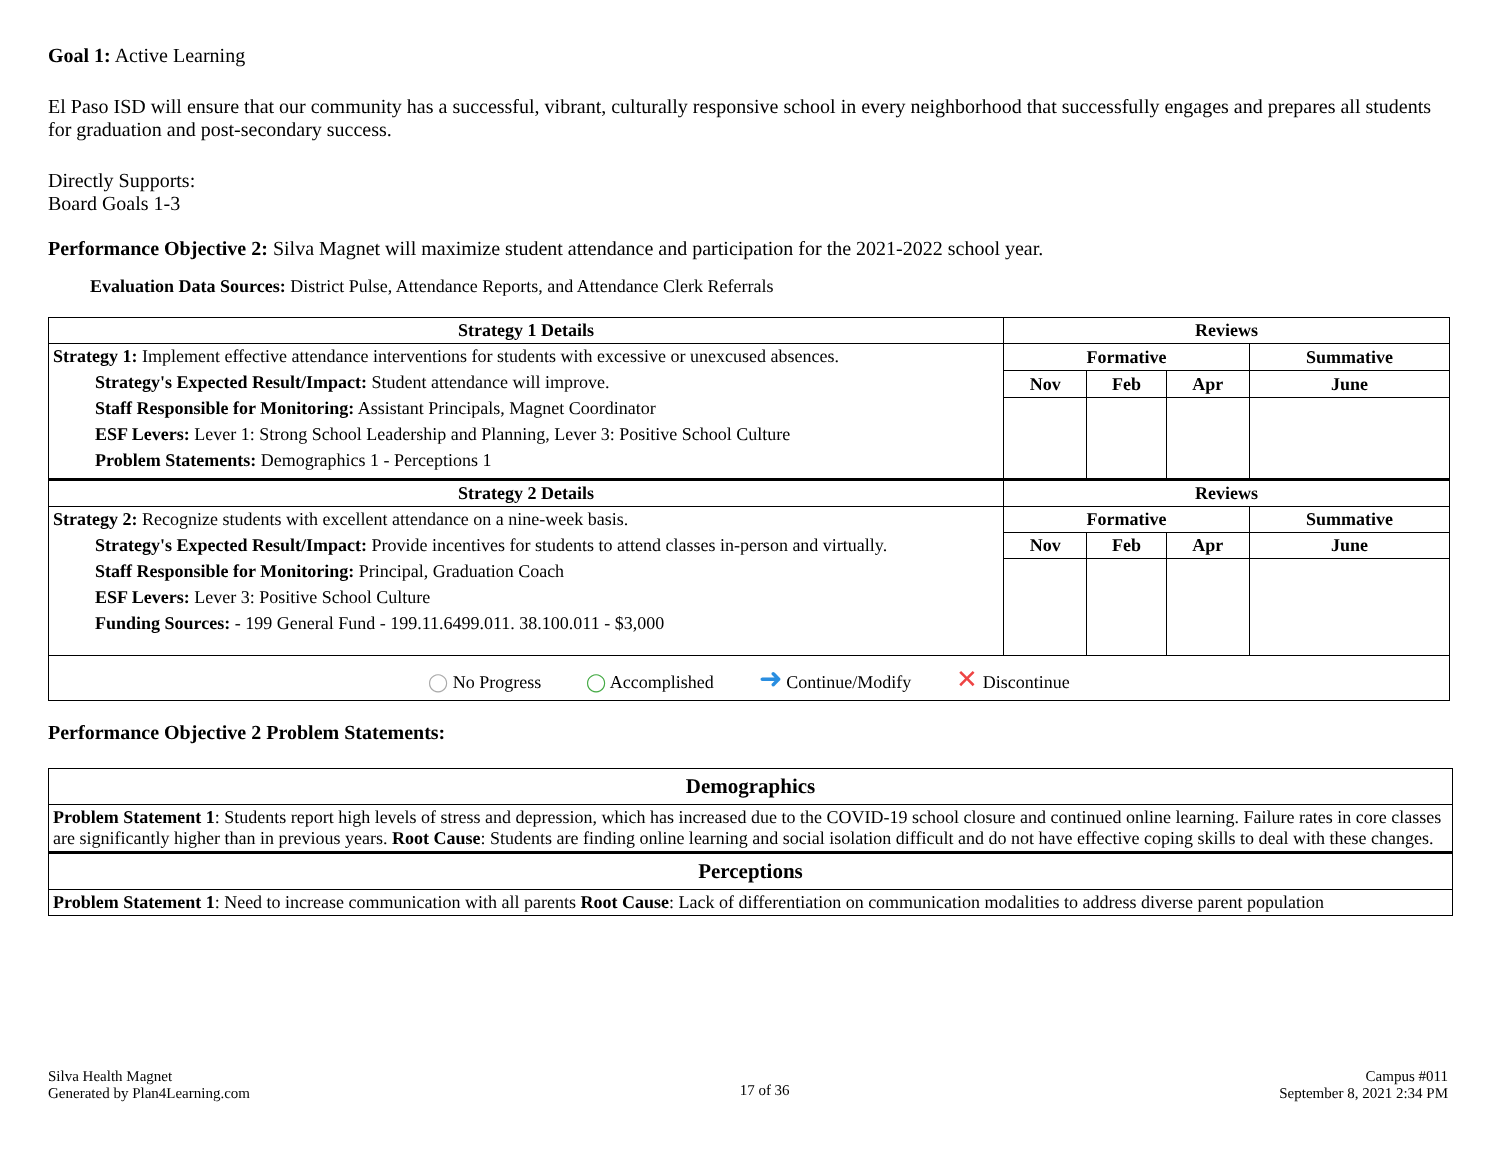Goal 1: Active Learning
El Paso ISD will ensure that our community has a successful, vibrant, culturally responsive school in every neighborhood that successfully engages and prepares all students for graduation and post-secondary success.
Directly Supports:
Board Goals 1-3
Performance Objective 2: Silva Magnet will maximize student attendance and participation for the 2021-2022 school year.
Evaluation Data Sources: District Pulse, Attendance Reports, and Attendance Clerk Referrals
| Strategy 1 Details | Reviews | | | |
| --- | --- | --- | --- | --- |
| Strategy 1: Implement effective attendance interventions for students with excessive or unexcused absences. Strategy's Expected Result/Impact: Student attendance will improve. Staff Responsible for Monitoring: Assistant Principals, Magnet Coordinator ESF Levers: Lever 1: Strong School Leadership and Planning, Lever 3: Positive School Culture Problem Statements: Demographics 1 - Perceptions 1 | Formative | | | Summative |
| | Nov | Feb | Apr | June |
| Strategy 2 Details | Reviews | | | |
| Strategy 2: Recognize students with excellent attendance on a nine-week basis. Strategy's Expected Result/Impact: Provide incentives for students to attend classes in-person and virtually. Staff Responsible for Monitoring: Principal, Graduation Coach ESF Levers: Lever 3: Positive School Culture Funding Sources: - 199 General Fund - 199.11.6499.011. 38.100.011 - $3,000 | Formative | | | Summative |
| | Nov | Feb | Apr | June |
| ◯ No Progress ◯ Accomplished ➜ Continue/Modify ✕ Discontinue | | | | |
Performance Objective 2 Problem Statements:
| Demographics |
| --- |
| Problem Statement 1 : Students report high levels of stress and depression, which has increased due to the COVID-19 school closure and continued online learning. Failure rates in core classes are significantly higher than in previous years. Root Cause : Students are finding online learning and social isolation difficult and do not have effective coping skills to deal with these changes. |
| Perceptions |
| Problem Statement 1 : Need to increase communication with all parents Root Cause : Lack of differentiation on communication modalities to address diverse parent population |
Silva Health Magnet
Generated by Plan4Learning.com
17 of 36
Campus #011
September 8, 2021 2:34 PM